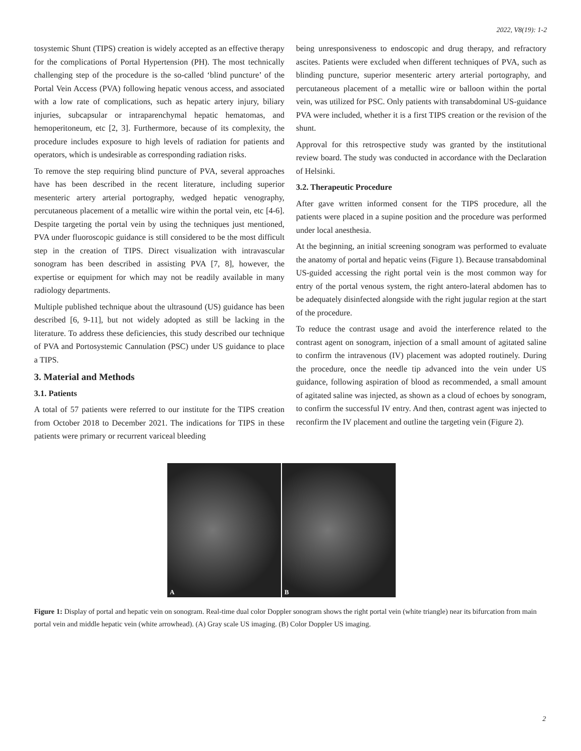2022, V8(19): 1-2
tosystemic Shunt (TIPS) creation is widely accepted as an effective therapy for the complications of Portal Hypertension (PH). The most technically challenging step of the procedure is the so-called ‘blind puncture’ of the Portal Vein Access (PVA) following hepatic venous access, and associated with a low rate of complications, such as hepatic artery injury, biliary injuries, subcapsular or intraparenchymal hepatic hematomas, and hemoperitoneum, etc [2, 3]. Furthermore, because of its complexity, the procedure includes exposure to high levels of radiation for patients and operators, which is undesirable as corresponding radiation risks.
To remove the step requiring blind puncture of PVA, several approaches have has been described in the recent literature, including superior mesenteric artery arterial portography, wedged hepatic venography, percutaneous placement of a metallic wire within the portal vein, etc [4-6]. Despite targeting the portal vein by using the techniques just mentioned, PVA under fluoroscopic guidance is still considered to be the most difficult step in the creation of TIPS. Direct visualization with intravascular sonogram has been described in assisting PVA [7, 8], however, the expertise or equipment for which may not be readily available in many radiology departments.
Multiple published technique about the ultrasound (US) guidance has been described [6, 9-11], but not widely adopted as still be lacking in the literature. To address these deficiencies, this study described our technique of PVA and Portosystemic Cannulation (PSC) under US guidance to place a TIPS.
3. Material and Methods
3.1. Patients
A total of 57 patients were referred to our institute for the TIPS creation from October 2018 to December 2021. The indications for TIPS in these patients were primary or recurrent variceal bleeding
being unresponsiveness to endoscopic and drug therapy, and refractory ascites. Patients were excluded when different techniques of PVA, such as blinding puncture, superior mesenteric artery arterial portography, and percutaneous placement of a metallic wire or balloon within the portal vein, was utilized for PSC. Only patients with transabdominal US-guidance PVA were included, whether it is a first TIPS creation or the revision of the shunt.
Approval for this retrospective study was granted by the institutional review board. The study was conducted in accordance with the Declaration of Helsinki.
3.2. Therapeutic Procedure
After gave written informed consent for the TIPS procedure, all the patients were placed in a supine position and the procedure was performed under local anesthesia.
At the beginning, an initial screening sonogram was performed to evaluate the anatomy of portal and hepatic veins (Figure 1). Because transabdominal US-guided accessing the right portal vein is the most common way for entry of the portal venous system, the right antero-lateral abdomen has to be adequately disinfected alongside with the right jugular region at the start of the procedure.
To reduce the contrast usage and avoid the interference related to the contrast agent on sonogram, injection of a small amount of agitated saline to confirm the intravenous (IV) placement was adopted routinely. During the procedure, once the needle tip advanced into the vein under US guidance, following aspiration of blood as recommended, a small amount of agitated saline was injected, as shown as a cloud of echoes by sonogram, to confirm the successful IV entry. And then, contrast agent was injected to reconfirm the IV placement and outline the targeting vein (Figure 2).
A
B
Figure 1: Display of portal and hepatic vein on sonogram. Real-time dual color Doppler sonogram shows the right portal vein (white triangle) near its bifurcation from main portal vein and middle hepatic vein (white arrowhead). (A) Gray scale US imaging. (B) Color Doppler US imaging.
2